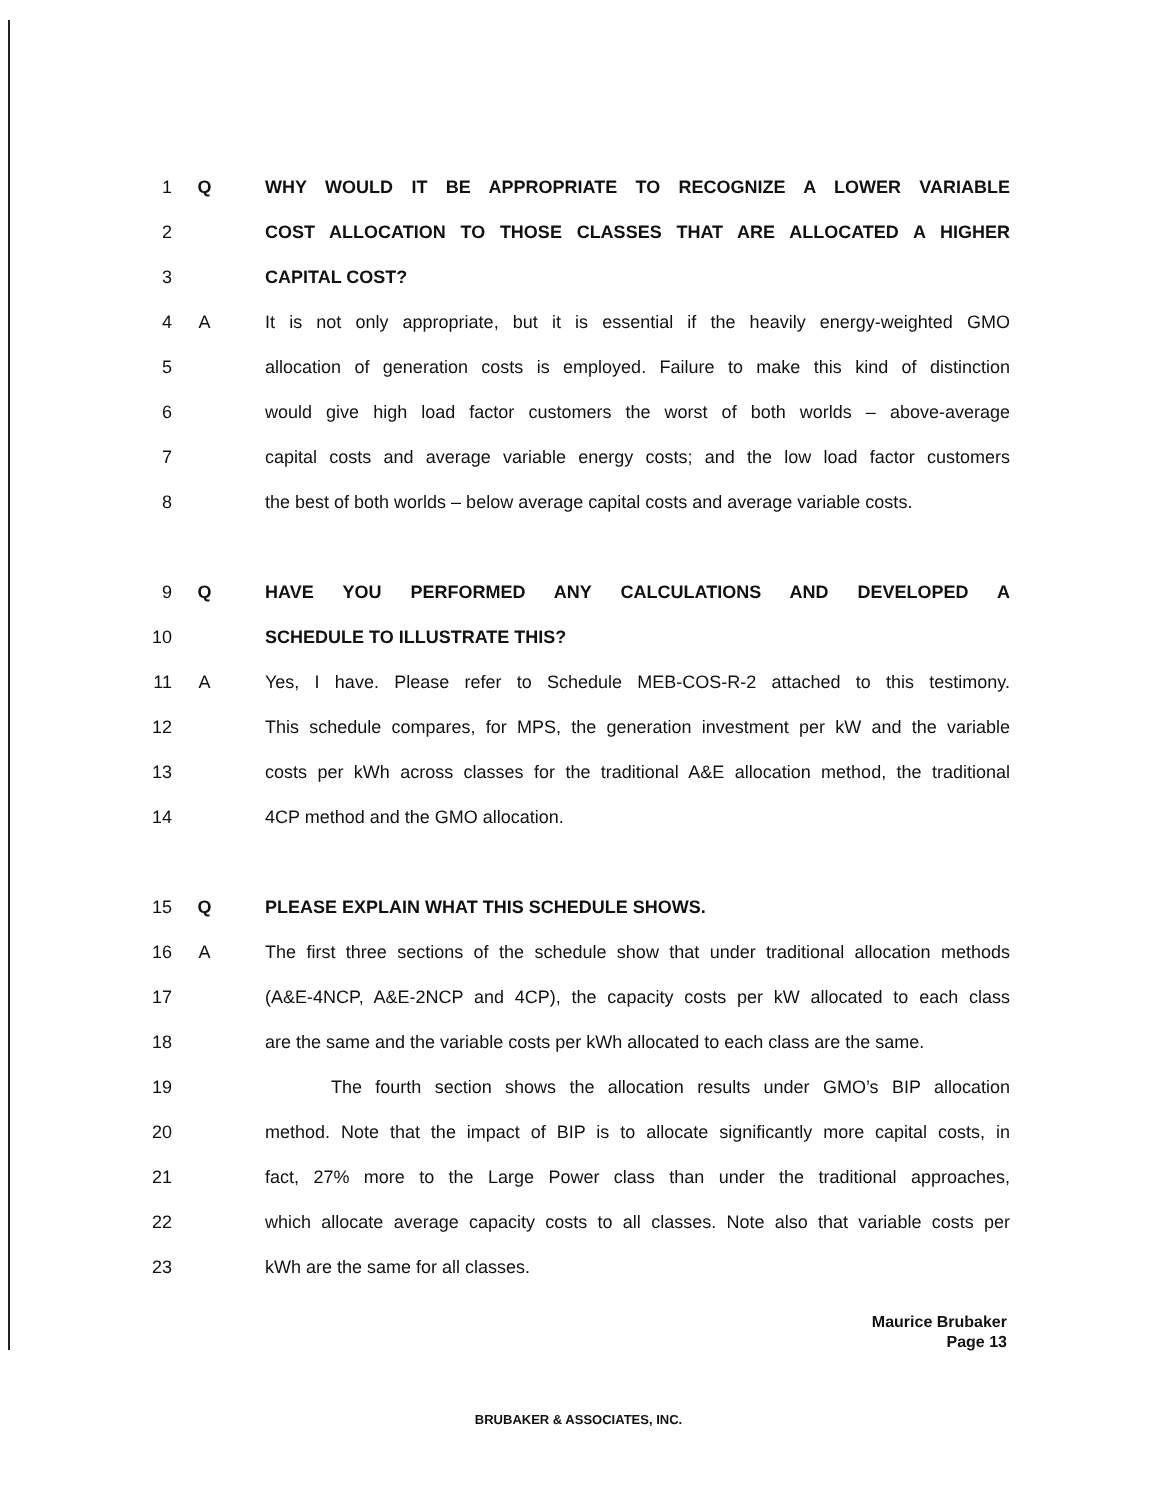1 Q WHY WOULD IT BE APPROPRIATE TO RECOGNIZE A LOWER VARIABLE
2 COST ALLOCATION TO THOSE CLASSES THAT ARE ALLOCATED A HIGHER
3 CAPITAL COST?
4 A It is not only appropriate, but it is essential if the heavily energy-weighted GMO
5 allocation of generation costs is employed. Failure to make this kind of distinction
6 would give high load factor customers the worst of both worlds – above-average
7 capital costs and average variable energy costs; and the low load factor customers
8 the best of both worlds – below average capital costs and average variable costs.
9 Q HAVE YOU PERFORMED ANY CALCULATIONS AND DEVELOPED A
10 SCHEDULE TO ILLUSTRATE THIS?
11 A Yes, I have. Please refer to Schedule MEB-COS-R-2 attached to this testimony.
12 This schedule compares, for MPS, the generation investment per kW and the variable
13 costs per kWh across classes for the traditional A&E allocation method, the traditional
14 4CP method and the GMO allocation.
15 Q PLEASE EXPLAIN WHAT THIS SCHEDULE SHOWS.
16 A The first three sections of the schedule show that under traditional allocation methods
17 (A&E-4NCP, A&E-2NCP and 4CP), the capacity costs per kW allocated to each class
18 are the same and the variable costs per kWh allocated to each class are the same.
19 The fourth section shows the allocation results under GMO’s BIP allocation
20 method. Note that the impact of BIP is to allocate significantly more capital costs, in
21 fact, 27% more to the Large Power class than under the traditional approaches,
22 which allocate average capacity costs to all classes. Note also that variable costs per
23 kWh are the same for all classes.
Maurice Brubaker
Page 13
BRUBAKER & ASSOCIATES, INC.